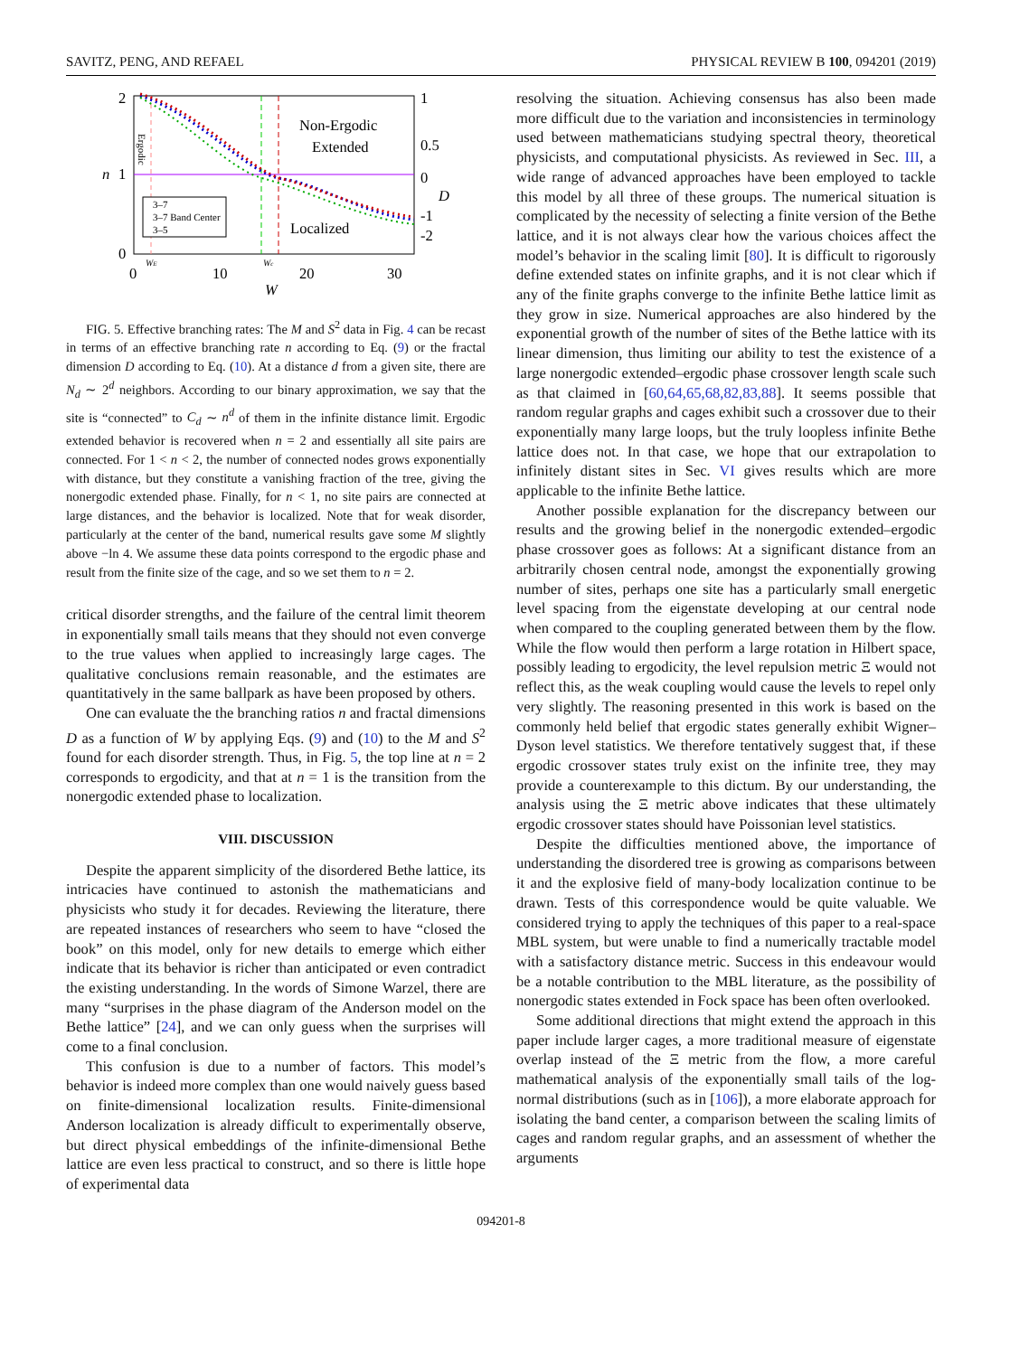SAVITZ, PENG, AND REFAEL PHYSICAL REVIEW B 100, 094201 (2019)
2
1
0
n
1
0.5
0
-1
-2
D
Non-Ergodic
Extended
Localized
3–7
3–7 Band Center
3–5
0
10
20
30
WE
Wc
W
Ergodic
FIG. 5. Effective branching rates: The M and S<sup>2</sup> data in Fig. 4 can be recast in terms of an effective branching rate n according to Eq. (9) or the fractal dimension D according to Eq. (10). At a distance d from a given site, there are N<sub>d</sub> ∼ 2<sup>d</sup> neighbors. According to our binary approximation, we say that the site is “connected” to C<sub>d</sub> ∼ n<sup>d</sup> of them in the infinite distance limit. Ergodic extended behavior is recovered when n = 2 and essentially all site pairs are connected. For 1 < n < 2, the number of connected nodes grows exponentially with distance, but they constitute a vanishing fraction of the tree, giving the nonergodic extended phase. Finally, for n < 1, no site pairs are connected at large distances, and the behavior is localized. Note that for weak disorder, particularly at the center of the band, numerical results gave some M slightly above −ln 4. We assume these data points correspond to the ergodic phase and result from the finite size of the cage, and so we set them to n = 2.
critical disorder strengths, and the failure of the central limit theorem in exponentially small tails means that they should not even converge to the true values when applied to increasingly large cages. The qualitative conclusions remain reasonable, and the estimates are quantitatively in the same ballpark as have been proposed by others.
One can evaluate the the branching ratios n and fractal dimensions D as a function of W by applying Eqs. (9) and (10) to the M and S<sup>2</sup> found for each disorder strength. Thus, in Fig. 5, the top line at n = 2 corresponds to ergodicity, and that at n = 1 is the transition from the nonergodic extended phase to localization.
VIII. DISCUSSION
Despite the apparent simplicity of the disordered Bethe lattice, its intricacies have continued to astonish the mathematicians and physicists who study it for decades. Reviewing the literature, there are repeated instances of researchers who seem to have “closed the book” on this model, only for new details to emerge which either indicate that its behavior is richer than anticipated or even contradict the existing understanding. In the words of Simone Warzel, there are many “surprises in the phase diagram of the Anderson model on the Bethe lattice” [24], and we can only guess when the surprises will come to a final conclusion.
This confusion is due to a number of factors. This model’s behavior is indeed more complex than one would naively guess based on finite-dimensional localization results. Finite-dimensional Anderson localization is already difficult to experimentally observe, but direct physical embeddings of the infinite-dimensional Bethe lattice are even less practical to construct, and so there is little hope of experimental data
resolving the situation. Achieving consensus has also been made more difficult due to the variation and inconsistencies in terminology used between mathematicians studying spectral theory, theoretical physicists, and computational physicists. As reviewed in Sec. III, a wide range of advanced approaches have been employed to tackle this model by all three of these groups. The numerical situation is complicated by the necessity of selecting a finite version of the Bethe lattice, and it is not always clear how the various choices affect the model’s behavior in the scaling limit [80]. It is difficult to rigorously define extended states on infinite graphs, and it is not clear which if any of the finite graphs converge to the infinite Bethe lattice limit as they grow in size. Numerical approaches are also hindered by the exponential growth of the number of sites of the Bethe lattice with its linear dimension, thus limiting our ability to test the existence of a large nonergodic extended–ergodic phase crossover length scale such as that claimed in [60,64,65,68,82,83,88]. It seems possible that random regular graphs and cages exhibit such a crossover due to their exponentially many large loops, but the truly loopless infinite Bethe lattice does not. In that case, we hope that our extrapolation to infinitely distant sites in Sec. VI gives results which are more applicable to the infinite Bethe lattice.
Another possible explanation for the discrepancy between our results and the growing belief in the nonergodic extended–ergodic phase crossover goes as follows: At a significant distance from an arbitrarily chosen central node, amongst the exponentially growing number of sites, perhaps one site has a particularly small energetic level spacing from the eigenstate developing at our central node when compared to the coupling generated between them by the flow. While the flow would then perform a large rotation in Hilbert space, possibly leading to ergodicity, the level repulsion metric Ξ would not reflect this, as the weak coupling would cause the levels to repel only very slightly. The reasoning presented in this work is based on the commonly held belief that ergodic states generally exhibit Wigner–Dyson level statistics. We therefore tentatively suggest that, if these ergodic crossover states truly exist on the infinite tree, they may provide a counterexample to this dictum. By our understanding, the analysis using the Ξ metric above indicates that these ultimately ergodic crossover states should have Poissonian level statistics.
Despite the difficulties mentioned above, the importance of understanding the disordered tree is growing as comparisons between it and the explosive field of many-body localization continue to be drawn. Tests of this correspondence would be quite valuable. We considered trying to apply the techniques of this paper to a real-space MBL system, but were unable to find a numerically tractable model with a satisfactory distance metric. Success in this endeavour would be a notable contribution to the MBL literature, as the possibility of nonergodic states extended in Fock space has been often overlooked.
Some additional directions that might extend the approach in this paper include larger cages, a more traditional measure of eigenstate overlap instead of the Ξ metric from the flow, a more careful mathematical analysis of the exponentially small tails of the log-normal distributions (such as in [106]), a more elaborate approach for isolating the band center, a comparison between the scaling limits of cages and random regular graphs, and an assessment of whether the arguments
094201-8